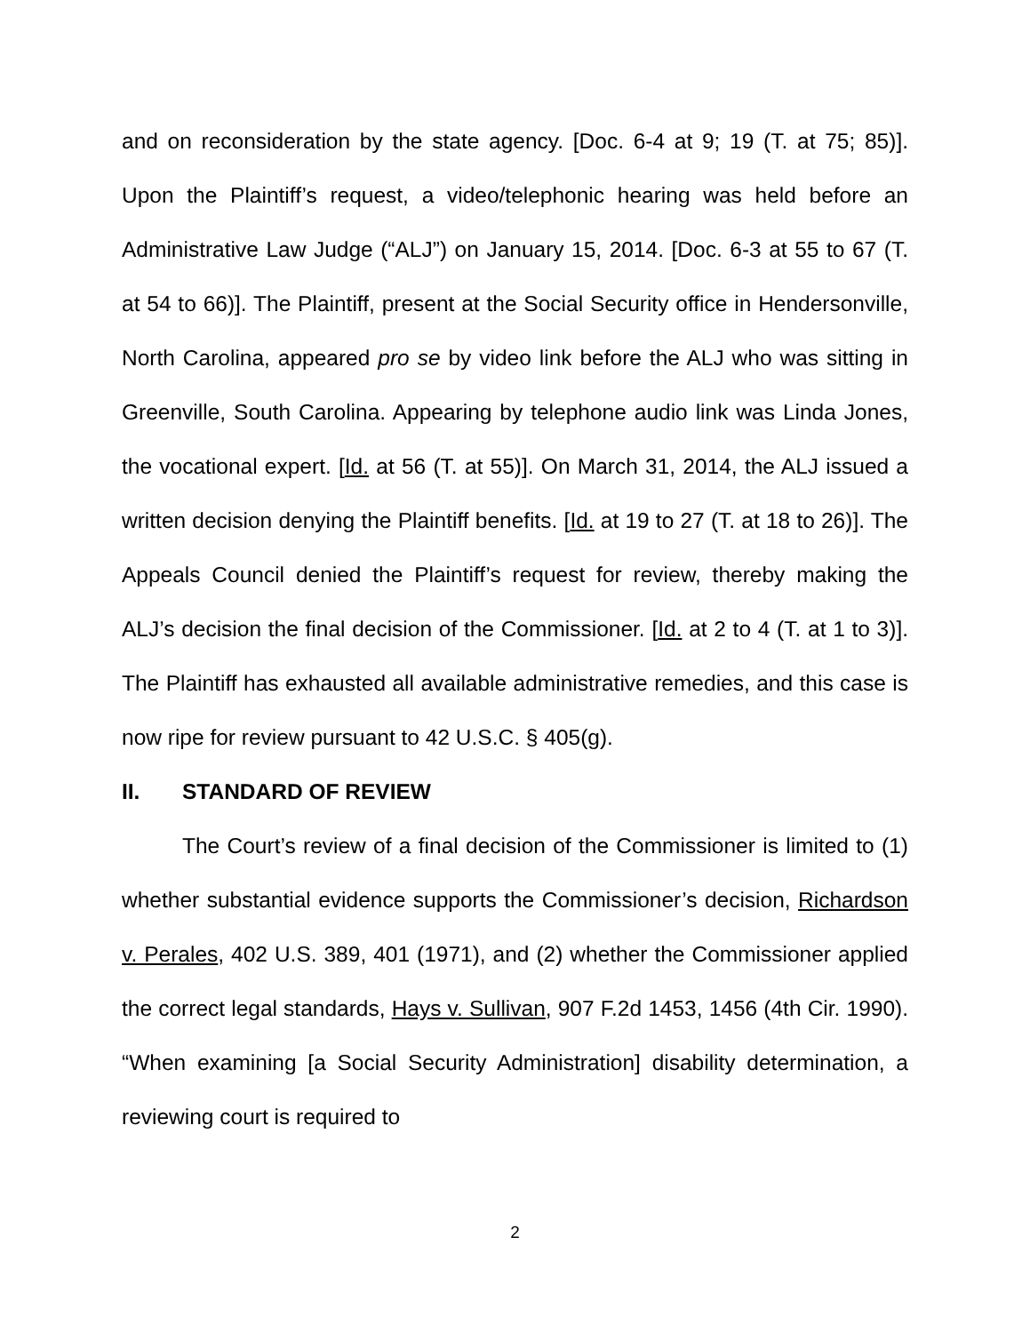and on reconsideration by the state agency. [Doc. 6-4 at 9; 19 (T. at 75; 85)]. Upon the Plaintiff’s request, a video/telephonic hearing was held before an Administrative Law Judge (“ALJ”) on January 15, 2014. [Doc. 6-3 at 55 to 67 (T. at 54 to 66)]. The Plaintiff, present at the Social Security office in Hendersonville, North Carolina, appeared pro se by video link before the ALJ who was sitting in Greenville, South Carolina. Appearing by telephone audio link was Linda Jones, the vocational expert. [Id. at 56 (T. at 55)]. On March 31, 2014, the ALJ issued a written decision denying the Plaintiff benefits. [Id. at 19 to 27 (T. at 18 to 26)]. The Appeals Council denied the Plaintiff’s request for review, thereby making the ALJ’s decision the final decision of the Commissioner. [Id. at 2 to 4 (T. at 1 to 3)]. The Plaintiff has exhausted all available administrative remedies, and this case is now ripe for review pursuant to 42 U.S.C. § 405(g).
II. STANDARD OF REVIEW
The Court’s review of a final decision of the Commissioner is limited to (1) whether substantial evidence supports the Commissioner’s decision, Richardson v. Perales, 402 U.S. 389, 401 (1971), and (2) whether the Commissioner applied the correct legal standards, Hays v. Sullivan, 907 F.2d 1453, 1456 (4th Cir. 1990). “When examining [a Social Security Administration] disability determination, a reviewing court is required to
2